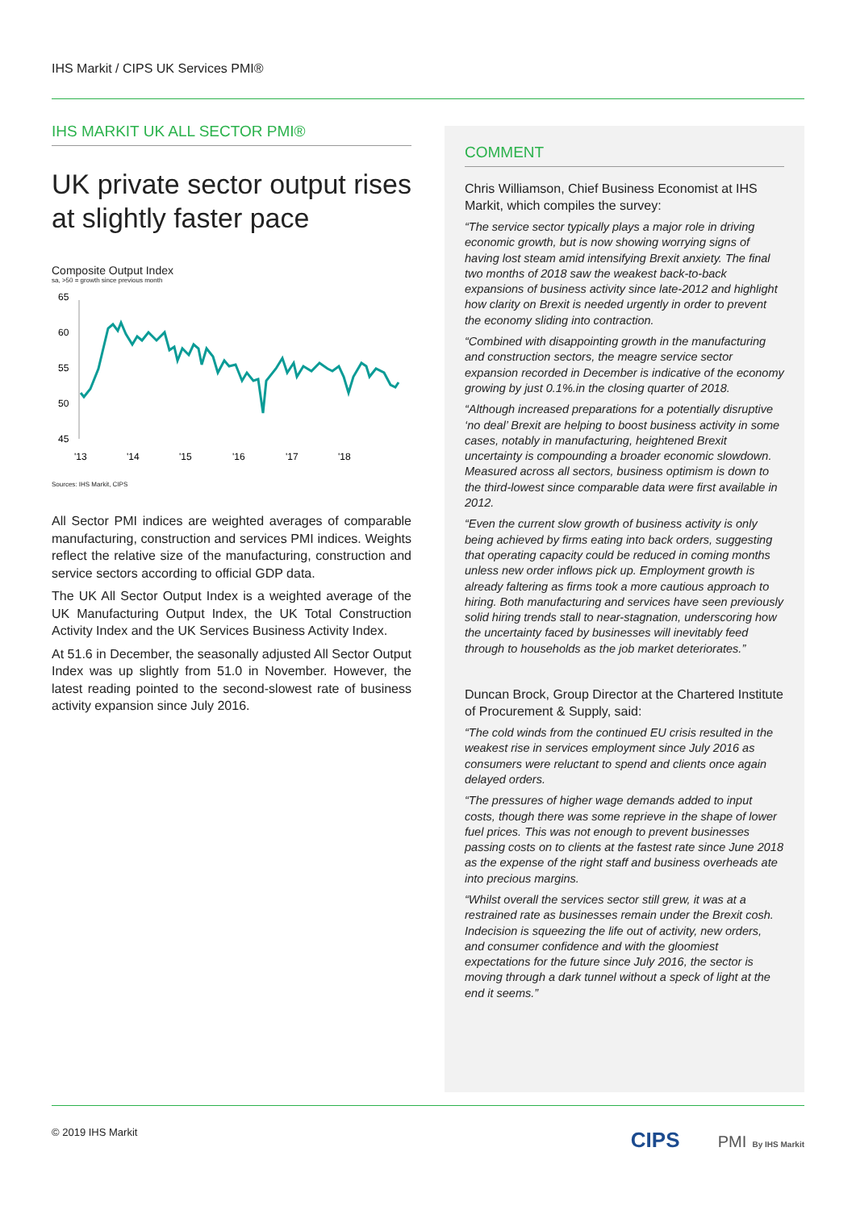IHS Markit / CIPS UK Services PMI®
IHS MARKIT UK ALL SECTOR PMI®
UK private sector output rises at slightly faster pace
Composite Output Index
sa, >50 = growth since previous month
65
60
55
50
45
'13
'14
'15
'16
'17
'18
Sources: IHS Markit, CIPS
All Sector PMI indices are weighted averages of comparable manufacturing, construction and services PMI indices. Weights reflect the relative size of the manufacturing, construction and service sectors according to official GDP data.
The UK All Sector Output Index is a weighted average of the UK Manufacturing Output Index, the UK Total Construction Activity Index and the UK Services Business Activity Index.
At 51.6 in December, the seasonally adjusted All Sector Output Index was up slightly from 51.0 in November. However, the latest reading pointed to the second-slowest rate of business activity expansion since July 2016.
COMMENT
Chris Williamson, Chief Business Economist at IHS Markit, which compiles the survey:
“The service sector typically plays a major role in driving economic growth, but is now showing worrying signs of having lost steam amid intensifying Brexit anxiety. The final two months of 2018 saw the weakest back-to-back expansions of business activity since late-2012 and highlight how clarity on Brexit is needed urgently in order to prevent the economy sliding into contraction.
“Combined with disappointing growth in the manufacturing and construction sectors, the meagre service sector expansion recorded in December is indicative of the economy growing by just 0.1%.in the closing quarter of 2018.
“Although increased preparations for a potentially disruptive ‘no deal’ Brexit are helping to boost business activity in some cases, notably in manufacturing, heightened Brexit uncertainty is compounding a broader economic slowdown. Measured across all sectors, business optimism is down to the third-lowest since comparable data were first available in 2012.
“Even the current slow growth of business activity is only being achieved by firms eating into back orders, suggesting that operating capacity could be reduced in coming months unless new order inflows pick up. Employment growth is already faltering as firms took a more cautious approach to hiring. Both manufacturing and services have seen previously solid hiring trends stall to near-stagnation, underscoring how the uncertainty faced by businesses will inevitably feed through to households as the job market deteriorates.”
Duncan Brock, Group Director at the Chartered Institute of Procurement & Supply, said:
“The cold winds from the continued EU crisis resulted in the weakest rise in services employment since July 2016 as consumers were reluctant to spend and clients once again delayed orders.
“The pressures of higher wage demands added to input costs, though there was some reprieve in the shape of lower fuel prices. This was not enough to prevent businesses passing costs on to clients at the fastest rate since June 2018 as the expense of the right staff and business overheads ate into precious margins.
“Whilst overall the services sector still grew, it was at a restrained rate as businesses remain under the Brexit cosh. Indecision is squeezing the life out of activity, new orders, and consumer confidence and with the gloomiest expectations for the future since July 2016, the sector is moving through a dark tunnel without a speck of light at the end it seems.”
© 2019 IHS Markit CIPS PMI By IHS Markit